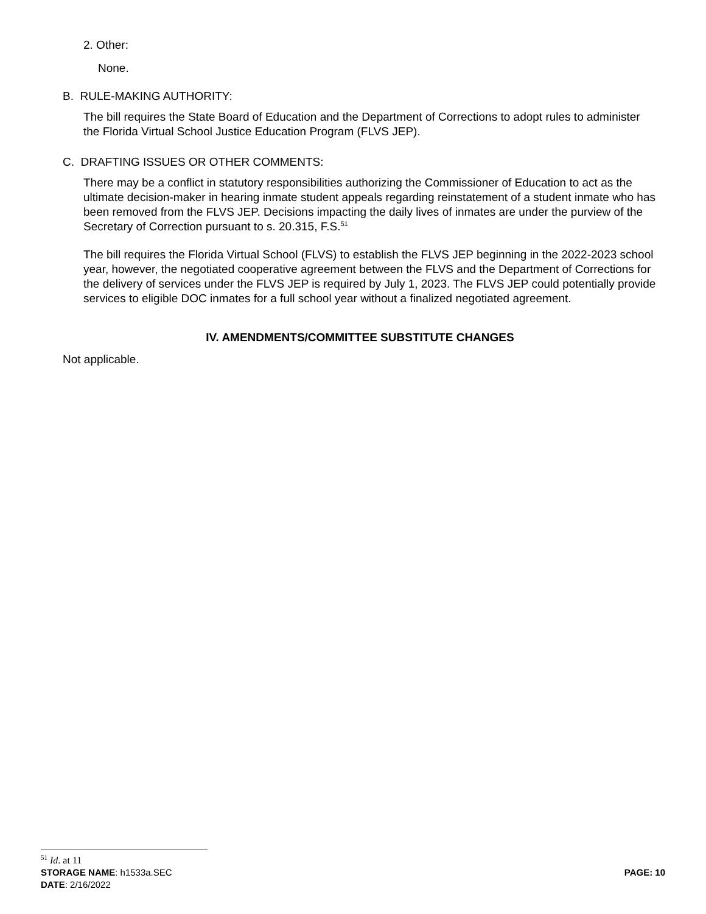2. Other:
None.
B. RULE-MAKING AUTHORITY:
The bill requires the State Board of Education and the Department of Corrections to adopt rules to administer the Florida Virtual School Justice Education Program (FLVS JEP).
C. DRAFTING ISSUES OR OTHER COMMENTS:
There may be a conflict in statutory responsibilities authorizing the Commissioner of Education to act as the ultimate decision-maker in hearing inmate student appeals regarding reinstatement of a student inmate who has been removed from the FLVS JEP. Decisions impacting the daily lives of inmates are under the purview of the Secretary of Correction pursuant to s. 20.315, F.S.<sup>51</sup>
The bill requires the Florida Virtual School (FLVS) to establish the FLVS JEP beginning in the 2022-2023 school year, however, the negotiated cooperative agreement between the FLVS and the Department of Corrections for the delivery of services under the FLVS JEP is required by July 1, 2023. The FLVS JEP could potentially provide services to eligible DOC inmates for a full school year without a finalized negotiated agreement.
IV. AMENDMENTS/COMMITTEE SUBSTITUTE CHANGES
Not applicable.
<sup>51</sup> Id. at 11
STORAGE NAME: h1533a.SEC PAGE: 10
DATE: 2/16/2022